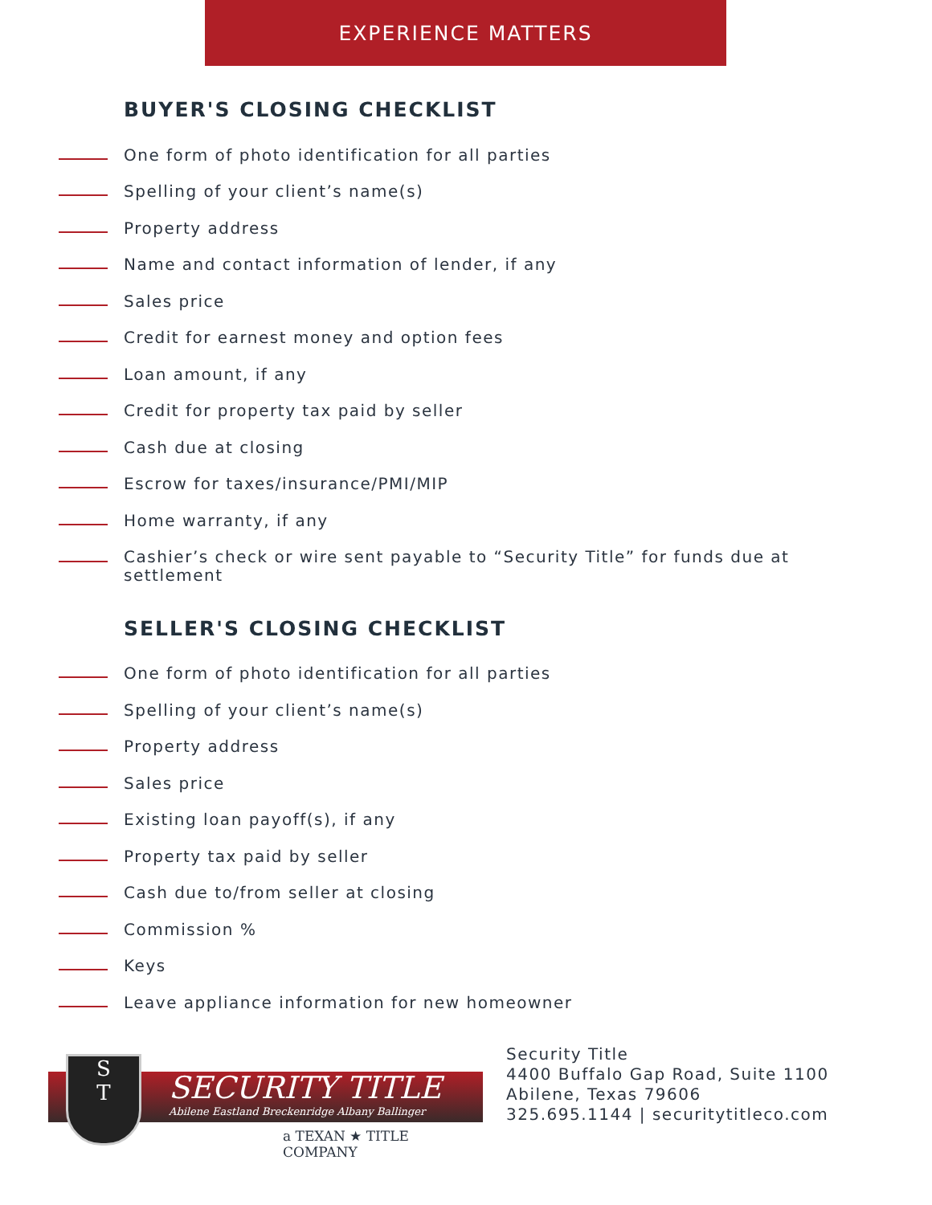EXPERIENCE MATTERS
BUYER'S CLOSING CHECKLIST
One form of photo identification for all parties
Spelling of your client’s name(s)
Property address
Name and contact information of lender, if any
Sales price
Credit for earnest money and option fees
Loan amount, if any
Credit for property tax paid by seller
Cash due at closing
Escrow for taxes/insurance/PMI/MIP
Home warranty, if any
Cashier’s check or wire sent payable to “Security Title” for funds due at settlement
SELLER'S CLOSING CHECKLIST
One form of photo identification for all parties
Spelling of your client’s name(s)
Property address
Sales price
Existing loan payoff(s), if any
Property tax paid by seller
Cash due to/from seller at closing
Commission %
Keys
Leave appliance information for new homeowner
S
T
SECURITY TITLE
Abilene Eastland Breckenridge Albany Ballinger
a TEXAN ★ TITLE COMPANY
Security Title
4400 Buffalo Gap Road, Suite 1100
Abilene, Texas 79606
325.695.1144 | securitytitleco.com